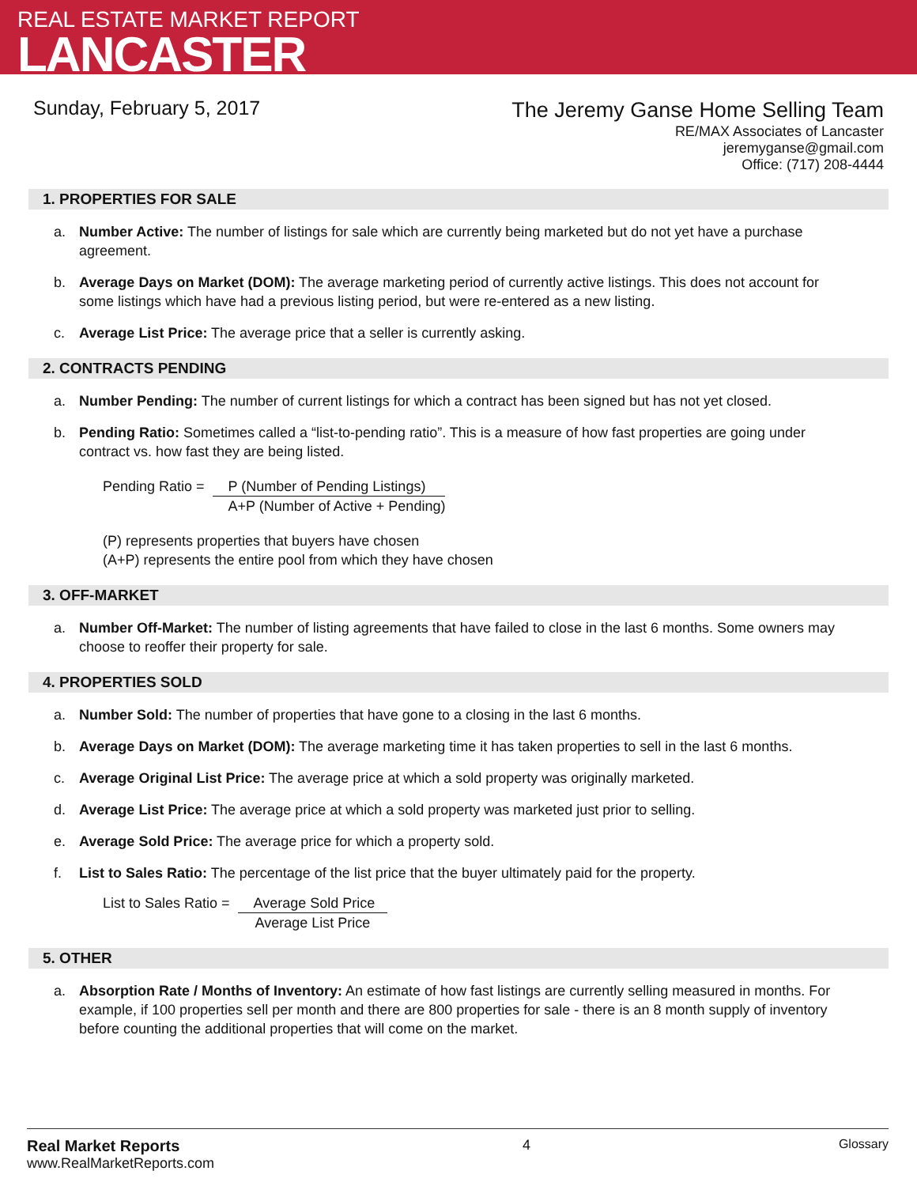REAL ESTATE MARKET REPORT
LANCASTER
Sunday, February 5, 2017
The Jeremy Ganse Home Selling Team
RE/MAX Associates of Lancaster
jeremyganse@gmail.com
Office: (717) 208-4444
1. PROPERTIES FOR SALE
a. Number Active: The number of listings for sale which are currently being marketed but do not yet have a purchase agreement.
b. Average Days on Market (DOM): The average marketing period of currently active listings. This does not account for some listings which have had a previous listing period, but were re-entered as a new listing.
c. Average List Price: The average price that a seller is currently asking.
2. CONTRACTS PENDING
a. Number Pending: The number of current listings for which a contract has been signed but has not yet closed.
b. Pending Ratio: Sometimes called a “list-to-pending ratio”. This is a measure of how fast properties are going under contract vs. how fast they are being listed.
Pending Ratio = P (Number of Pending Listings)
A+P (Number of Active + Pending)
(P) represents properties that buyers have chosen
(A+P) represents the entire pool from which they have chosen
3. OFF-MARKET
a. Number Off-Market: The number of listing agreements that have failed to close in the last 6 months. Some owners may choose to reoffer their property for sale.
4. PROPERTIES SOLD
a. Number Sold: The number of properties that have gone to a closing in the last 6 months.
b. Average Days on Market (DOM): The average marketing time it has taken properties to sell in the last 6 months.
c. Average Original List Price: The average price at which a sold property was originally marketed.
d. Average List Price: The average price at which a sold property was marketed just prior to selling.
e. Average Sold Price: The average price for which a property sold.
f. List to Sales Ratio: The percentage of the list price that the buyer ultimately paid for the property.
List to Sales Ratio = Average Sold Price
Average List Price
5. OTHER
a. Absorption Rate / Months of Inventory: An estimate of how fast listings are currently selling measured in months. For example, if 100 properties sell per month and there are 800 properties for sale - there is an 8 month supply of inventory before counting the additional properties that will come on the market.
Real Market Reports
www.RealMarketReports.com
4 Glossary